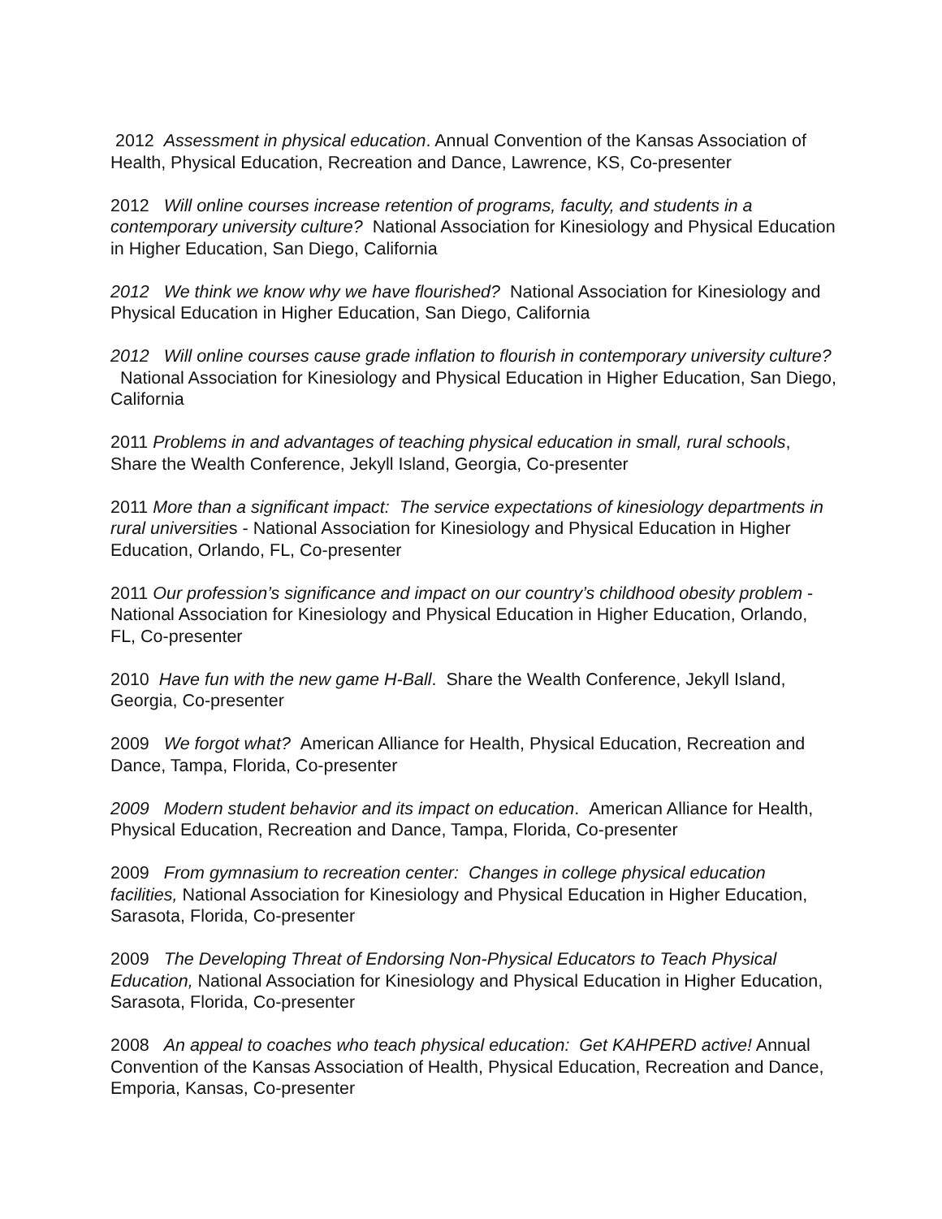2012 Assessment in physical education. Annual Convention of the Kansas Association of Health, Physical Education, Recreation and Dance, Lawrence, KS, Co-presenter
2012 Will online courses increase retention of programs, faculty, and students in a contemporary university culture? National Association for Kinesiology and Physical Education in Higher Education, San Diego, California
2012 We think we know why we have flourished? National Association for Kinesiology and Physical Education in Higher Education, San Diego, California
2012 Will online courses cause grade inflation to flourish in contemporary university culture? National Association for Kinesiology and Physical Education in Higher Education, San Diego, California
2011 Problems in and advantages of teaching physical education in small, rural schools, Share the Wealth Conference, Jekyll Island, Georgia, Co-presenter
2011 More than a significant impact: The service expectations of kinesiology departments in rural universities - National Association for Kinesiology and Physical Education in Higher Education, Orlando, FL, Co-presenter
2011 Our profession’s significance and impact on our country’s childhood obesity problem - National Association for Kinesiology and Physical Education in Higher Education, Orlando, FL, Co-presenter
2010 Have fun with the new game H-Ball. Share the Wealth Conference, Jekyll Island, Georgia, Co-presenter
2009 We forgot what? American Alliance for Health, Physical Education, Recreation and Dance, Tampa, Florida, Co-presenter
2009 Modern student behavior and its impact on education. American Alliance for Health, Physical Education, Recreation and Dance, Tampa, Florida, Co-presenter
2009 From gymnasium to recreation center: Changes in college physical education facilities, National Association for Kinesiology and Physical Education in Higher Education, Sarasota, Florida, Co-presenter
2009 The Developing Threat of Endorsing Non-Physical Educators to Teach Physical Education, National Association for Kinesiology and Physical Education in Higher Education, Sarasota, Florida, Co-presenter
2008 An appeal to coaches who teach physical education: Get KAHPERD active! Annual Convention of the Kansas Association of Health, Physical Education, Recreation and Dance, Emporia, Kansas, Co-presenter